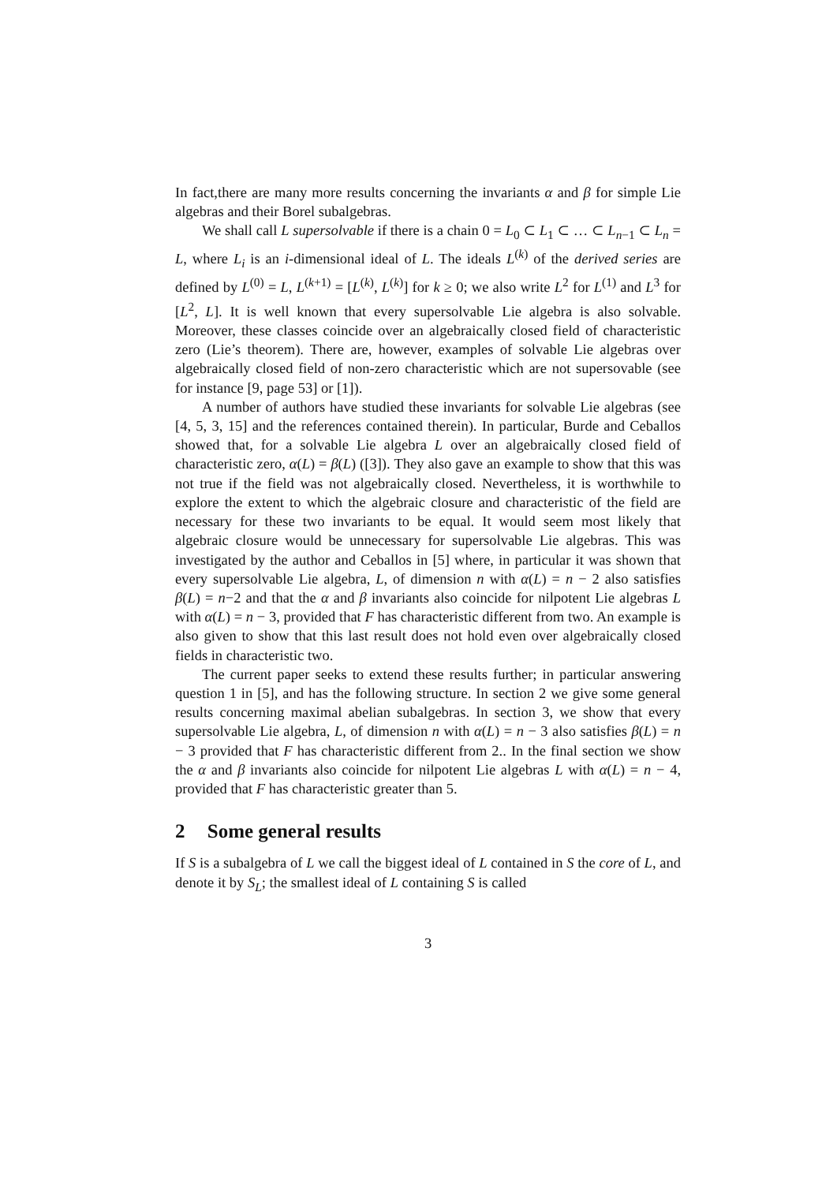In fact,there are many more results concerning the invariants α and β for simple Lie algebras and their Borel subalgebras.
We shall call L supersolvable if there is a chain 0 = L<sub>0</sub> ⊂ L<sub>1</sub> ⊂ … ⊂ L<sub>n−1</sub> ⊂ L<sub>n</sub> = L, where L<sub>i</sub> is an i-dimensional ideal of L. The ideals L<sup>(k)</sup> of the derived series are defined by L<sup>(0)</sup> = L, L<sup>(k+1)</sup> = [L<sup>(k)</sup>, L<sup>(k)</sup>] for k ≥ 0; we also write L<sup>2</sup> for L<sup>(1)</sup> and L<sup>3</sup> for [L<sup>2</sup>, L]. It is well known that every supersolvable Lie algebra is also solvable. Moreover, these classes coincide over an algebraically closed field of characteristic zero (Lie’s theorem). There are, however, examples of solvable Lie algebras over algebraically closed field of non-zero characteristic which are not supersovable (see for instance [9, page 53] or [1]).
A number of authors have studied these invariants for solvable Lie algebras (see [4, 5, 3, 15] and the references contained therein). In particular, Burde and Ceballos showed that, for a solvable Lie algebra L over an algebraically closed field of characteristic zero, α(L) = β(L) ([3]). They also gave an example to show that this was not true if the field was not algebraically closed. Nevertheless, it is worthwhile to explore the extent to which the algebraic closure and characteristic of the field are necessary for these two invariants to be equal. It would seem most likely that algebraic closure would be unnecessary for supersolvable Lie algebras. This was investigated by the author and Ceballos in [5] where, in particular it was shown that every supersolvable Lie algebra, L, of dimension n with α(L) = n − 2 also satisfies β(L) = n−2 and that the α and β invariants also coincide for nilpotent Lie algebras L with α(L) = n − 3, provided that F has characteristic different from two. An example is also given to show that this last result does not hold even over algebraically closed fields in characteristic two.
The current paper seeks to extend these results further; in particular answering question 1 in [5], and has the following structure. In section 2 we give some general results concerning maximal abelian subalgebras. In section 3, we show that every supersolvable Lie algebra, L, of dimension n with α(L) = n − 3 also satisfies β(L) = n − 3 provided that F has characteristic different from 2.. In the final section we show the α and β invariants also coincide for nilpotent Lie algebras L with α(L) = n − 4, provided that F has characteristic greater than 5.
2 Some general results
If S is a subalgebra of L we call the biggest ideal of L contained in S the core of L, and denote it by S<sub>L</sub>; the smallest ideal of L containing S is called
3